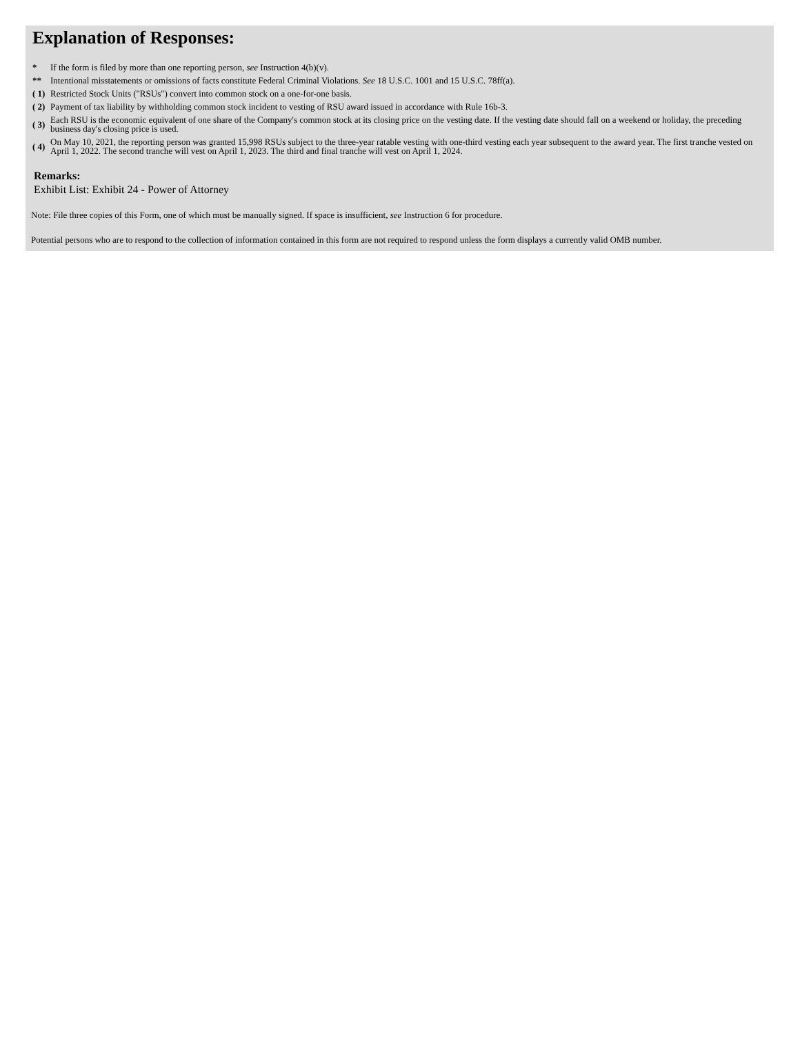Explanation of Responses:
| * | If the form is filed by more than one reporting person, see Instruction 4(b)(v). |
| ** | Intentional misstatements or omissions of facts constitute Federal Criminal Violations. See 18 U.S.C. 1001 and 15 U.S.C. 78ff(a). |
| ( 1) | Restricted Stock Units ("RSUs") convert into common stock on a one-for-one basis. |
| ( 2) | Payment of tax liability by withholding common stock incident to vesting of RSU award issued in accordance with Rule 16b-3. |
| ( 3) | Each RSU is the economic equivalent of one share of the Company's common stock at its closing price on the vesting date. If the vesting date should fall on a weekend or holiday, the preceding business day's closing price is used. |
| ( 4) | On May 10, 2021, the reporting person was granted 15,998 RSUs subject to the three-year ratable vesting with one-third vesting each year subsequent to the award year. The first tranche vested on April 1, 2022. The second tranche will vest on April 1, 2023. The third and final tranche will vest on April 1, 2024. |
Remarks:
Exhibit List: Exhibit 24 - Power of Attorney
Note: File three copies of this Form, one of which must be manually signed. If space is insufficient, see Instruction 6 for procedure.
Potential persons who are to respond to the collection of information contained in this form are not required to respond unless the form displays a currently valid OMB number.